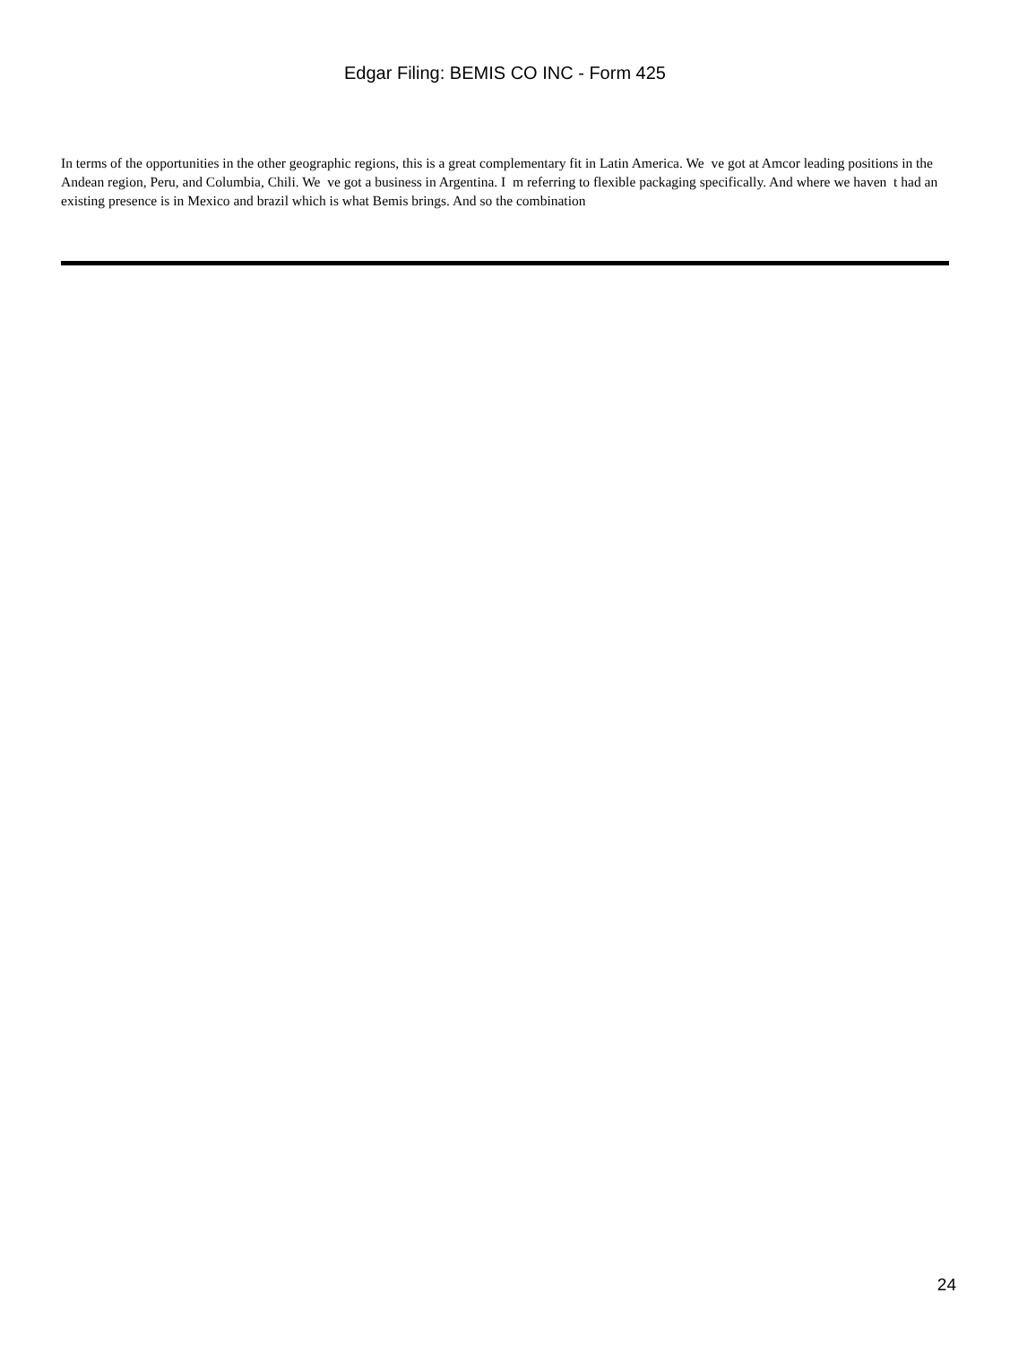Edgar Filing: BEMIS CO INC - Form 425
In terms of the opportunities in the other geographic regions, this is a great complementary fit in Latin America. We ve got at Amcor leading positions in the Andean region, Peru, and Columbia, Chili. We ve got a business in Argentina. I m referring to flexible packaging specifically. And where we haven t had an existing presence is in Mexico and brazil which is what Bemis brings. And so the combination
24